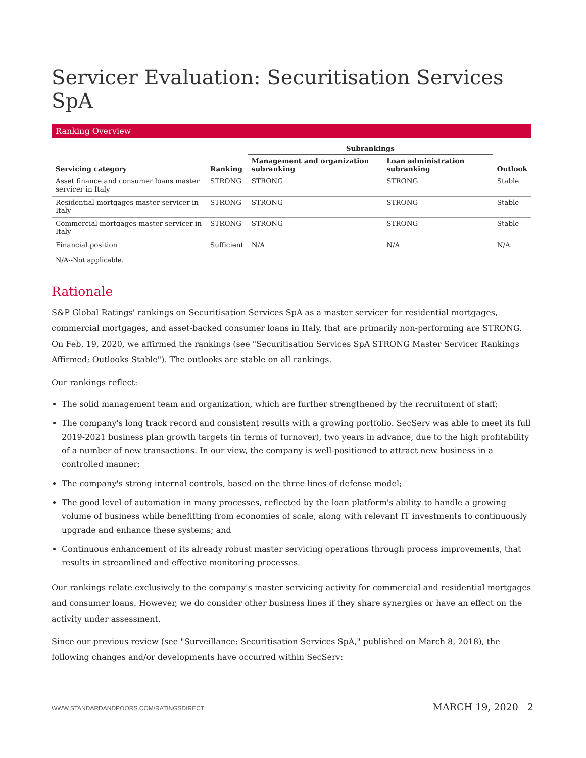Servicer Evaluation: Securitisation Services SpA
Ranking Overview
| | | Subrankings | | |
| --- | --- | --- | --- | --- |
| Servicing category | Ranking | Management and organization subranking | Loan administration subranking | Outlook |
| Asset finance and consumer loans master servicer in Italy | STRONG | STRONG | STRONG | Stable |
| Residential mortgages master servicer in Italy | STRONG | STRONG | STRONG | Stable |
| Commercial mortgages master servicer in Italy | STRONG | STRONG | STRONG | Stable |
| Financial position | Sufficient | N/A | N/A | N/A |
N/A--Not applicable.
Rationale
S&P Global Ratings' rankings on Securitisation Services SpA as a master servicer for residential mortgages, commercial mortgages, and asset-backed consumer loans in Italy, that are primarily non-performing are STRONG. On Feb. 19, 2020, we affirmed the rankings (see "Securitisation Services SpA STRONG Master Servicer Rankings Affirmed; Outlooks Stable"). The outlooks are stable on all rankings.
Our rankings reflect:
The solid management team and organization, which are further strengthened by the recruitment of staff;
The company's long track record and consistent results with a growing portfolio. SecServ was able to meet its full 2019-2021 business plan growth targets (in terms of turnover), two years in advance, due to the high profitability of a number of new transactions. In our view, the company is well-positioned to attract new business in a controlled manner;
The company's strong internal controls, based on the three lines of defense model;
The good level of automation in many processes, reflected by the loan platform's ability to handle a growing volume of business while benefitting from economies of scale, along with relevant IT investments to continuously upgrade and enhance these systems; and
Continuous enhancement of its already robust master servicing operations through process improvements, that results in streamlined and effective monitoring processes.
Our rankings relate exclusively to the company's master servicing activity for commercial and residential mortgages and consumer loans. However, we do consider other business lines if they share synergies or have an effect on the activity under assessment.
Since our previous review (see "Surveillance: Securitisation Services SpA," published on March 8, 2018), the following changes and/or developments have occurred within SecServ:
WWW.STANDARDANDPOORS.COM/RATINGSDIRECT MARCH 19, 2020 2